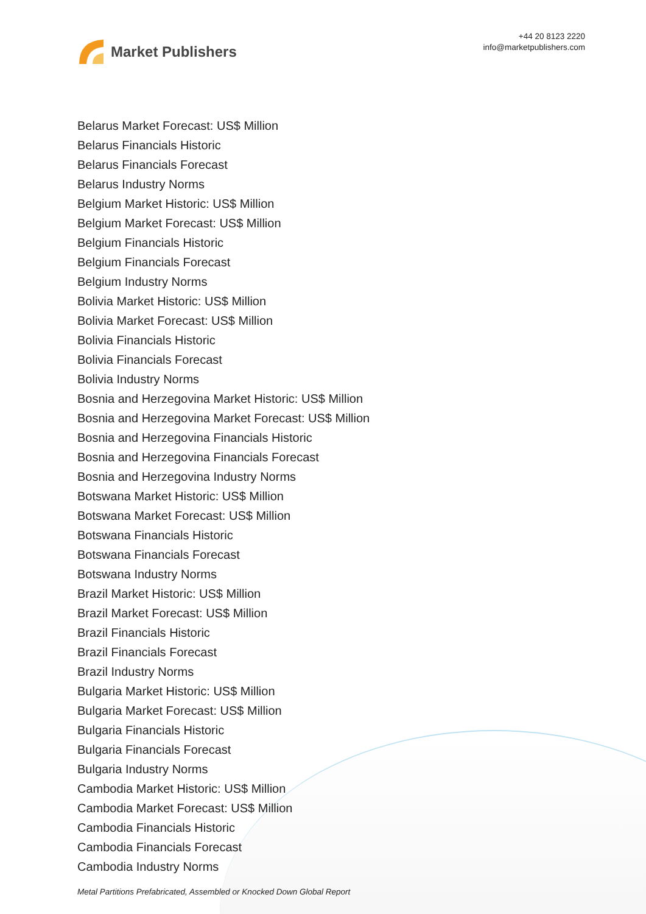Market Publishers
+44 20 8123 2220
info@marketpublishers.com
Belarus Market Forecast: US$ Million
Belarus Financials Historic
Belarus Financials Forecast
Belarus Industry Norms
Belgium Market Historic: US$ Million
Belgium Market Forecast: US$ Million
Belgium Financials Historic
Belgium Financials Forecast
Belgium Industry Norms
Bolivia Market Historic: US$ Million
Bolivia Market Forecast: US$ Million
Bolivia Financials Historic
Bolivia Financials Forecast
Bolivia Industry Norms
Bosnia and Herzegovina Market Historic: US$ Million
Bosnia and Herzegovina Market Forecast: US$ Million
Bosnia and Herzegovina Financials Historic
Bosnia and Herzegovina Financials Forecast
Bosnia and Herzegovina Industry Norms
Botswana Market Historic: US$ Million
Botswana Market Forecast: US$ Million
Botswana Financials Historic
Botswana Financials Forecast
Botswana Industry Norms
Brazil Market Historic: US$ Million
Brazil Market Forecast: US$ Million
Brazil Financials Historic
Brazil Financials Forecast
Brazil Industry Norms
Bulgaria Market Historic: US$ Million
Bulgaria Market Forecast: US$ Million
Bulgaria Financials Historic
Bulgaria Financials Forecast
Bulgaria Industry Norms
Cambodia Market Historic: US$ Million
Cambodia Market Forecast: US$ Million
Cambodia Financials Historic
Cambodia Financials Forecast
Cambodia Industry Norms
Metal Partitions Prefabricated, Assembled or Knocked Down Global Report